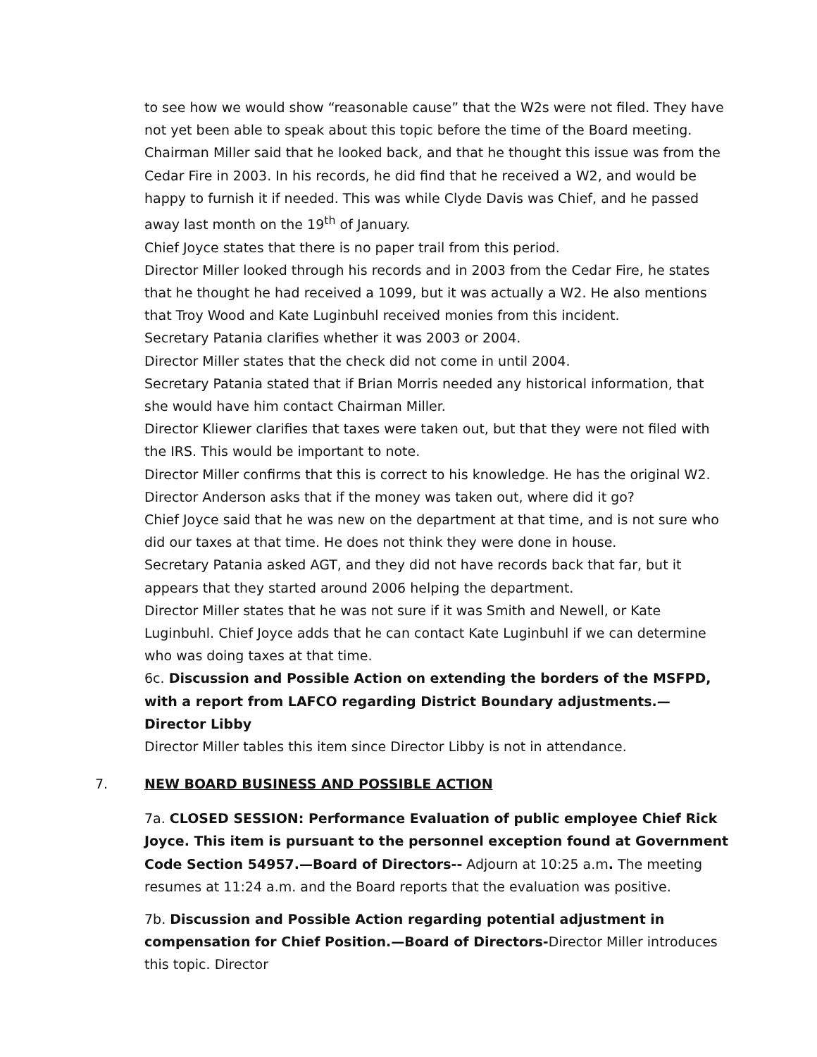to see how we would show “reasonable cause” that the W2s were not filed. They have not yet been able to speak about this topic before the time of the Board meeting. Chairman Miller said that he looked back, and that he thought this issue was from the Cedar Fire in 2003. In his records, he did find that he received a W2, and would be happy to furnish it if needed. This was while Clyde Davis was Chief, and he passed away last month on the 19<sup>th</sup> of January.
Chief Joyce states that there is no paper trail from this period.
Director Miller looked through his records and in 2003 from the Cedar Fire, he states that he thought he had received a 1099, but it was actually a W2. He also mentions that Troy Wood and Kate Luginbuhl received monies from this incident.
Secretary Patania clarifies whether it was 2003 or 2004.
Director Miller states that the check did not come in until 2004.
Secretary Patania stated that if Brian Morris needed any historical information, that she would have him contact Chairman Miller.
Director Kliewer clarifies that taxes were taken out, but that they were not filed with the IRS. This would be important to note.
Director Miller confirms that this is correct to his knowledge. He has the original W2.
Director Anderson asks that if the money was taken out, where did it go?
Chief Joyce said that he was new on the department at that time, and is not sure who did our taxes at that time. He does not think they were done in house.
Secretary Patania asked AGT, and they did not have records back that far, but it appears that they started around 2006 helping the department.
Director Miller states that he was not sure if it was Smith and Newell, or Kate Luginbuhl. Chief Joyce adds that he can contact Kate Luginbuhl if we can determine who was doing taxes at that time.
6c. Discussion and Possible Action on extending the borders of the MSFPD, with a report from LAFCO regarding District Boundary adjustments.—Director Libby
Director Miller tables this item since Director Libby is not in attendance.
7. NEW BOARD BUSINESS AND POSSIBLE ACTION
7a. CLOSED SESSION: Performance Evaluation of public employee Chief Rick Joyce. This item is pursuant to the personnel exception found at Government Code Section 54957.—Board of Directors-- Adjourn at 10:25 a.m. The meeting resumes at 11:24 a.m. and the Board reports that the evaluation was positive.
7b. Discussion and Possible Action regarding potential adjustment in compensation for Chief Position.—Board of Directors-Director Miller introduces this topic. Director